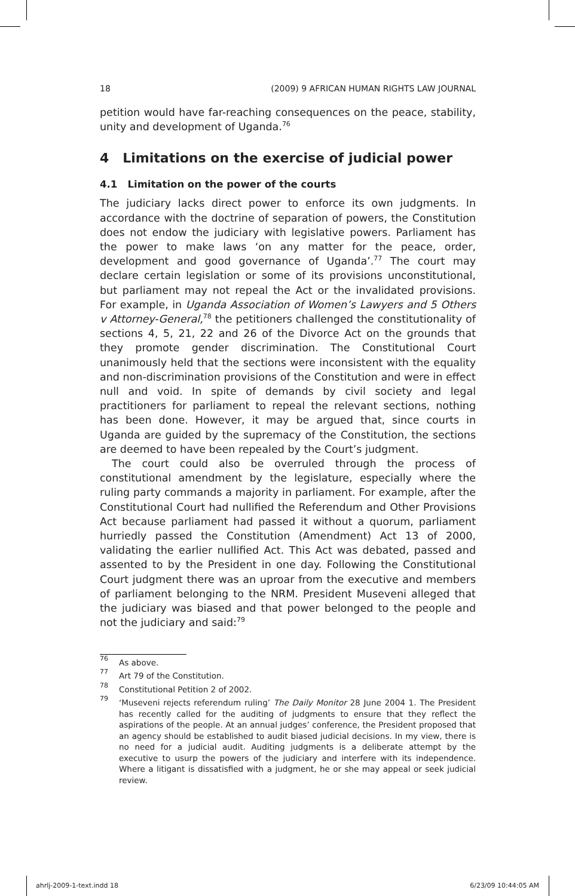18 (2009) 9 AFRICAN HUMAN RIGHTS LAW JOURNAL
petition would have far-reaching consequences on the peace, stability, unity and development of Uganda.<sup>76</sup>
4 Limitations on the exercise of judicial power
4.1 Limitation on the power of the courts
The judiciary lacks direct power to enforce its own judgments. In accordance with the doctrine of separation of powers, the Constitution does not endow the judiciary with legislative powers. Parliament has the power to make laws ‘on any matter for the peace, order, development and good governance of Uganda’.<sup>77</sup> The court may declare certain legislation or some of its provisions unconstitutional, but parliament may not repeal the Act or the invalidated provisions. For example, in Uganda Association of Women’s Lawyers and 5 Others v Attorney-General,<sup>78</sup> the petitioners challenged the constitutionality of sections 4, 5, 21, 22 and 26 of the Divorce Act on the grounds that they promote gender discrimination. The Constitutional Court unanimously held that the sections were inconsistent with the equality and non-discrimination provisions of the Constitution and were in effect null and void. In spite of demands by civil society and legal practitioners for parliament to repeal the relevant sections, nothing has been done. However, it may be argued that, since courts in Uganda are guided by the supremacy of the Constitution, the sections are deemed to have been repealed by the Court’s judgment.
The court could also be overruled through the process of constitutional amendment by the legislature, especially where the ruling party commands a majority in parliament. For example, after the Constitutional Court had nullified the Referendum and Other Provisions Act because parliament had passed it without a quorum, parliament hurriedly passed the Constitution (Amendment) Act 13 of 2000, validating the earlier nullified Act. This Act was debated, passed and assented to by the President in one day. Following the Constitutional Court judgment there was an uproar from the executive and members of parliament belonging to the NRM. President Museveni alleged that the judiciary was biased and that power belonged to the people and not the judiciary and said:<sup>79</sup>
76 As above.
77 Art 79 of the Constitution.
78 Constitutional Petition 2 of 2002.
79 ‘Museveni rejects referendum ruling’ The Daily Monitor 28 June 2004 1. The President has recently called for the auditing of judgments to ensure that they reflect the aspirations of the people. At an annual judges’ conference, the President proposed that an agency should be established to audit biased judicial decisions. In my view, there is no need for a judicial audit. Auditing judgments is a deliberate attempt by the executive to usurp the powers of the judiciary and interfere with its independence. Where a litigant is dissatisfied with a judgment, he or she may appeal or seek judicial review.
ahrlj-2009-1-text.indd 18 6/23/09 10:44:05 AM